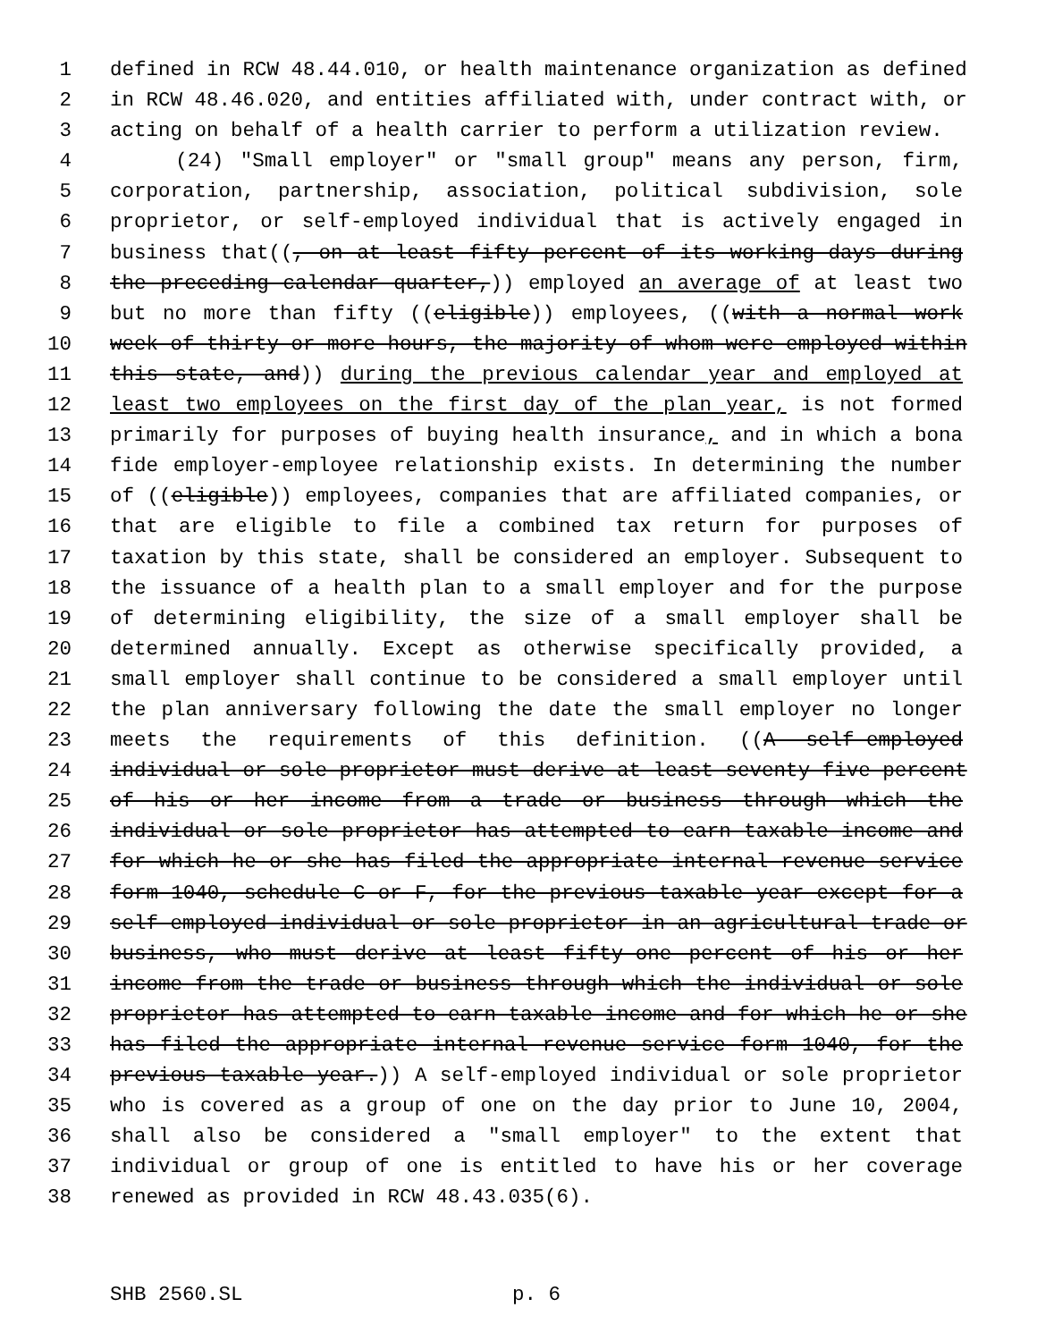1 defined in RCW 48.44.010, or health maintenance organization as defined
2 in RCW 48.46.020, and entities affiliated with, under contract with, or
3 acting on behalf of a health carrier to perform a utilization review.
4 (24) "Small employer" or "small group" means any person, firm,
5 corporation, partnership, association, political subdivision, sole
6 proprietor, or self-employed individual that is actively engaged in
7 business that((, on at least fifty percent of its working days during
8 the preceding calendar quarter,)) employed an average of at least two
9 but no more than fifty ((eligible)) employees, ((with a normal work
10 week of thirty or more hours, the majority of whom were employed within
11 this state, and)) during the previous calendar year and employed at
12 least two employees on the first day of the plan year, is not formed
13 primarily for purposes of buying health insurance, and in which a bona
14 fide employer-employee relationship exists. In determining the number
15 of ((eligible)) employees, companies that are affiliated companies, or
16 that are eligible to file a combined tax return for purposes of
17 taxation by this state, shall be considered an employer. Subsequent to
18 the issuance of a health plan to a small employer and for the purpose
19 of determining eligibility, the size of a small employer shall be
20 determined annually. Except as otherwise specifically provided, a
21 small employer shall continue to be considered a small employer until
22 the plan anniversary following the date the small employer no longer
23 meets the requirements of this definition. ((A self-employed
24 individual or sole proprietor must derive at least seventy-five percent
25 of his or her income from a trade or business through which the
26 individual or sole proprietor has attempted to earn taxable income and
27 for which he or she has filed the appropriate internal revenue service
28 form 1040, schedule C or F, for the previous taxable year except for a
29 self-employed individual or sole proprietor in an agricultural trade or
30 business, who must derive at least fifty-one percent of his or her
31 income from the trade or business through which the individual or sole
32 proprietor has attempted to earn taxable income and for which he or she
33 has filed the appropriate internal revenue service form 1040, for the
34 previous taxable year.)) A self-employed individual or sole proprietor
35 who is covered as a group of one on the day prior to June 10, 2004,
36 shall also be considered a "small employer" to the extent that
37 individual or group of one is entitled to have his or her coverage
38 renewed as provided in RCW 48.43.035(6).
SHB 2560.SL p. 6